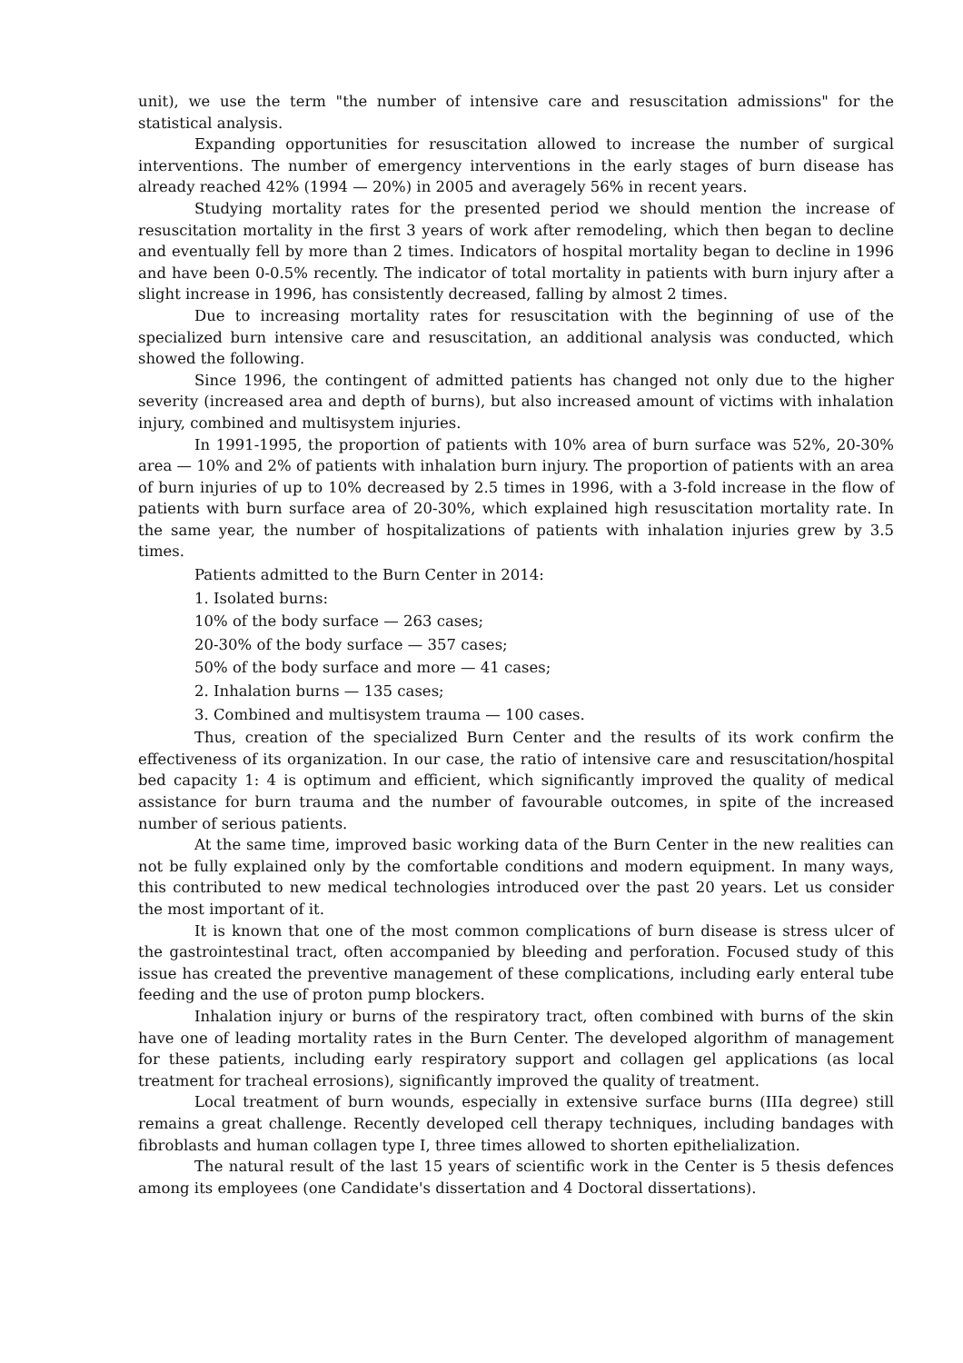unit), we use the term "the number of intensive care and resuscitation admissions" for the statistical analysis.
Expanding opportunities for resuscitation allowed to increase the number of surgical interventions. The number of emergency interventions in the early stages of burn disease has already reached 42% (1994 — 20%) in 2005 and averagely 56% in recent years.
Studying mortality rates for the presented period we should mention the increase of resuscitation mortality in the first 3 years of work after remodeling, which then began to decline and eventually fell by more than 2 times. Indicators of hospital mortality began to decline in 1996 and have been 0-0.5% recently. The indicator of total mortality in patients with burn injury after a slight increase in 1996, has consistently decreased, falling by almost 2 times.
Due to increasing mortality rates for resuscitation with the beginning of use of the specialized burn intensive care and resuscitation, an additional analysis was conducted, which showed the following.
Since 1996, the contingent of admitted patients has changed not only due to the higher severity (increased area and depth of burns), but also increased amount of victims with inhalation injury, combined and multisystem injuries.
In 1991-1995, the proportion of patients with 10% area of burn surface was 52%, 20-30% area — 10% and 2% of patients with inhalation burn injury. The proportion of patients with an area of burn injuries of up to 10% decreased by 2.5 times in 1996, with a 3-fold increase in the flow of patients with burn surface area of 20-30%, which explained high resuscitation mortality rate. In the same year, the number of hospitalizations of patients with inhalation injuries grew by 3.5 times.
Patients admitted to the Burn Center in 2014:
1. Isolated burns:
10% of the body surface — 263 cases;
20-30% of the body surface — 357 cases;
50% of the body surface and more — 41 cases;
2. Inhalation burns — 135 cases;
3. Combined and multisystem trauma — 100 cases.
Thus, creation of the specialized Burn Center and the results of its work confirm the effectiveness of its organization. In our case, the ratio of intensive care and resuscitation/hospital bed capacity 1: 4 is optimum and efficient, which significantly improved the quality of medical assistance for burn trauma and the number of favourable outcomes, in spite of the increased number of serious patients.
At the same time, improved basic working data of the Burn Center in the new realities can not be fully explained only by the comfortable conditions and modern equipment. In many ways, this contributed to new medical technologies introduced over the past 20 years. Let us consider the most important of it.
It is known that one of the most common complications of burn disease is stress ulcer of the gastrointestinal tract, often accompanied by bleeding and perforation. Focused study of this issue has created the preventive management of these complications, including early enteral tube feeding and the use of proton pump blockers.
Inhalation injury or burns of the respiratory tract, often combined with burns of the skin have one of leading mortality rates in the Burn Center. The developed algorithm of management for these patients, including early respiratory support and collagen gel applications (as local treatment for tracheal errosions), significantly improved the quality of treatment.
Local treatment of burn wounds, especially in extensive surface burns (IIIa degree) still remains a great challenge. Recently developed cell therapy techniques, including bandages with fibroblasts and human collagen type I, three times allowed to shorten epithelialization.
The natural result of the last 15 years of scientific work in the Center is 5 thesis defences among its employees (one Candidate's dissertation and 4 Doctoral dissertations).